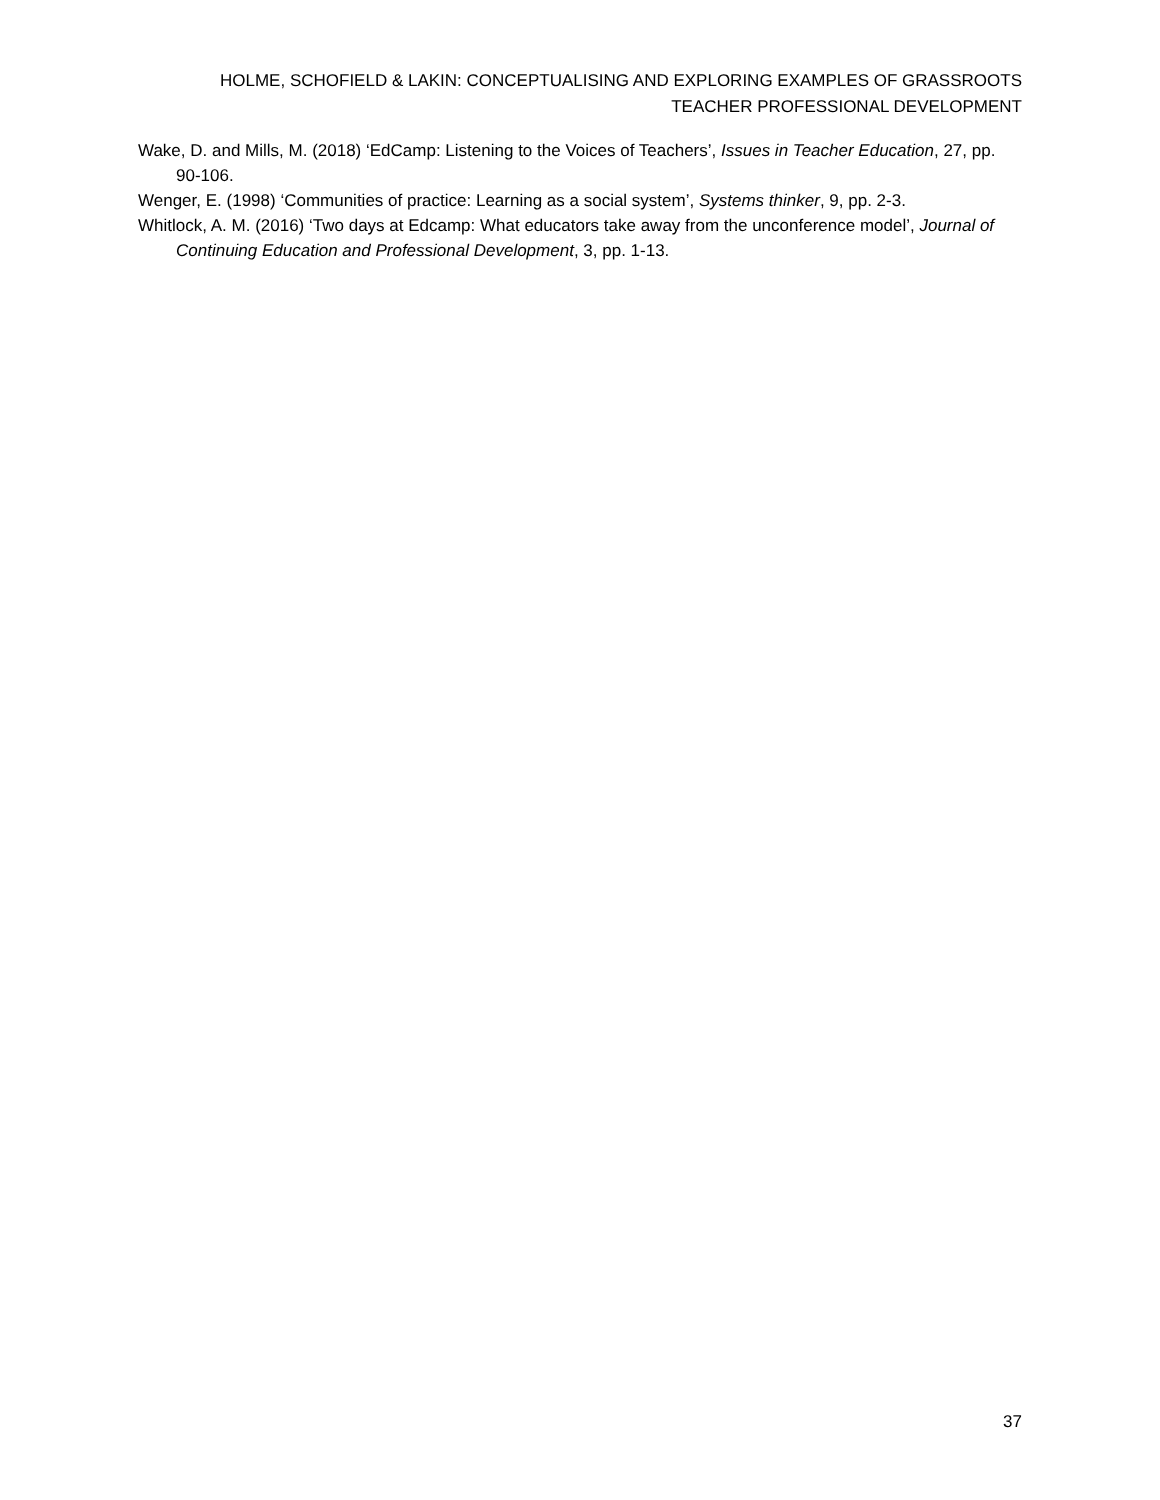HOLME, SCHOFIELD & LAKIN: CONCEPTUALISING AND EXPLORING EXAMPLES OF GRASSROOTS TEACHER PROFESSIONAL DEVELOPMENT
Wake, D. and Mills, M. (2018) ‘EdCamp: Listening to the Voices of Teachers’, Issues in Teacher Education, 27, pp. 90-106.
Wenger, E. (1998) ‘Communities of practice: Learning as a social system’, Systems thinker, 9, pp. 2-3.
Whitlock, A. M. (2016) ‘Two days at Edcamp: What educators take away from the unconference model’, Journal of Continuing Education and Professional Development, 3, pp. 1-13.
37